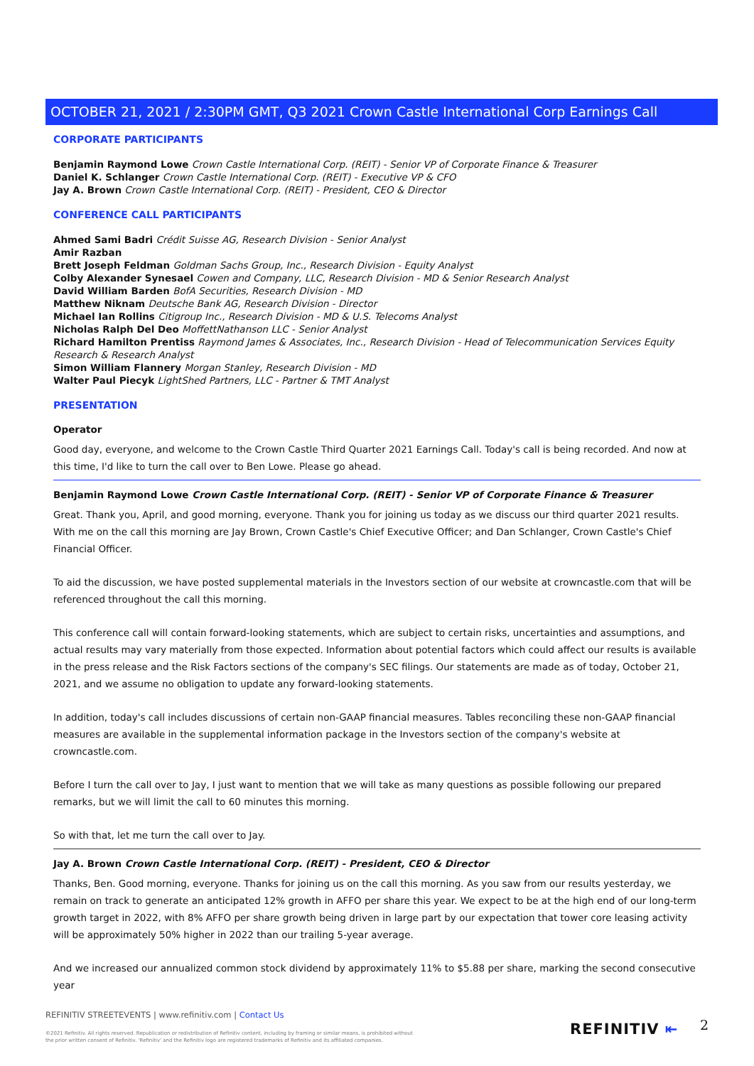OCTOBER 21, 2021 / 2:30PM GMT, Q3 2021 Crown Castle International Corp Earnings Call
CORPORATE PARTICIPANTS
Benjamin Raymond Lowe Crown Castle International Corp. (REIT) - Senior VP of Corporate Finance & Treasurer
Daniel K. Schlanger Crown Castle International Corp. (REIT) - Executive VP & CFO
Jay A. Brown Crown Castle International Corp. (REIT) - President, CEO & Director
CONFERENCE CALL PARTICIPANTS
Ahmed Sami Badri Crédit Suisse AG, Research Division - Senior Analyst
Amir Razban
Brett Joseph Feldman Goldman Sachs Group, Inc., Research Division - Equity Analyst
Colby Alexander Synesael Cowen and Company, LLC, Research Division - MD & Senior Research Analyst
David William Barden BofA Securities, Research Division - MD
Matthew Niknam Deutsche Bank AG, Research Division - Director
Michael Ian Rollins Citigroup Inc., Research Division - MD & U.S. Telecoms Analyst
Nicholas Ralph Del Deo MoffettNathanson LLC - Senior Analyst
Richard Hamilton Prentiss Raymond James & Associates, Inc., Research Division - Head of Telecommunication Services Equity Research & Research Analyst
Simon William Flannery Morgan Stanley, Research Division - MD
Walter Paul Piecyk LightShed Partners, LLC - Partner & TMT Analyst
PRESENTATION
Operator
Good day, everyone, and welcome to the Crown Castle Third Quarter 2021 Earnings Call. Today's call is being recorded. And now at this time, I'd like to turn the call over to Ben Lowe. Please go ahead.
Benjamin Raymond Lowe Crown Castle International Corp. (REIT) - Senior VP of Corporate Finance & Treasurer
Great. Thank you, April, and good morning, everyone. Thank you for joining us today as we discuss our third quarter 2021 results. With me on the call this morning are Jay Brown, Crown Castle's Chief Executive Officer; and Dan Schlanger, Crown Castle's Chief Financial Officer.
To aid the discussion, we have posted supplemental materials in the Investors section of our website at crowncastle.com that will be referenced throughout the call this morning.
This conference call will contain forward-looking statements, which are subject to certain risks, uncertainties and assumptions, and actual results may vary materially from those expected. Information about potential factors which could affect our results is available in the press release and the Risk Factors sections of the company's SEC filings. Our statements are made as of today, October 21, 2021, and we assume no obligation to update any forward-looking statements.
In addition, today's call includes discussions of certain non-GAAP financial measures. Tables reconciling these non-GAAP financial measures are available in the supplemental information package in the Investors section of the company's website at crowncastle.com.
Before I turn the call over to Jay, I just want to mention that we will take as many questions as possible following our prepared remarks, but we will limit the call to 60 minutes this morning.
So with that, let me turn the call over to Jay.
Jay A. Brown Crown Castle International Corp. (REIT) - President, CEO & Director
Thanks, Ben. Good morning, everyone. Thanks for joining us on the call this morning. As you saw from our results yesterday, we remain on track to generate an anticipated 12% growth in AFFO per share this year. We expect to be at the high end of our long-term growth target in 2022, with 8% AFFO per share growth being driven in large part by our expectation that tower core leasing activity will be approximately 50% higher in 2022 than our trailing 5-year average.
And we increased our annualized common stock dividend by approximately 11% to $5.88 per share, marking the second consecutive year
REFINITIV STREETEVENTS | www.refinitiv.com | Contact Us
©2021 Refinitiv. All rights reserved. Republication or redistribution of Refinitiv content, including by framing or similar means, is prohibited without the prior written consent of Refinitiv. 'Refinitiv' and the Refinitiv logo are registered trademarks of Refinitiv and its affiliated companies.
REFINITIV ⇤ 2